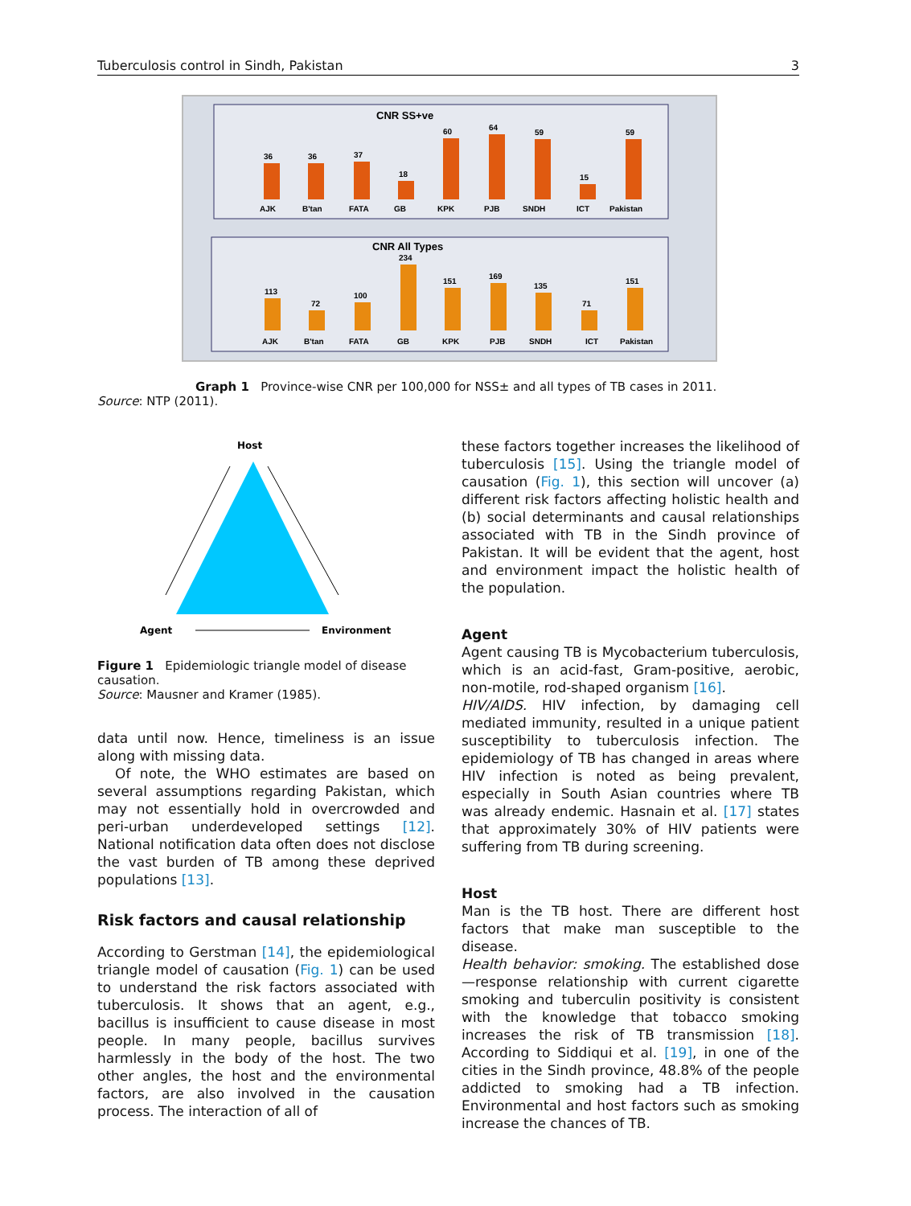Tuberculosis control in Sindh, Pakistan 3
CNR SS+ve
36
36
37
18
60
64
59
15
59
AJK
B'tan
FATA
GB
KPK
PJB
SNDH
ICT
Pakistan
CNR All Types
113
72
100
234
151
169
135
71
151
AJK
B'tan
FATA
GB
KPK
PJB
SNDH
ICT
Pakistan
Graph 1 Province-wise CNR per 100,000 for NSS± and all types of TB cases in 2011.
Source: NTP (2011).
Host
Agent
Environment
Figure 1 Epidemiologic triangle model of disease causation.
Source: Mausner and Kramer (1985).
data until now. Hence, timeliness is an issue along with missing data.
Of note, the WHO estimates are based on several assumptions regarding Pakistan, which may not essentially hold in overcrowded and peri-urban underdeveloped settings [12]. National notification data often does not disclose the vast burden of TB among these deprived populations [13].
Risk factors and causal relationship
According to Gerstman [14], the epidemiological triangle model of causation (Fig. 1) can be used to understand the risk factors associated with tuberculosis. It shows that an agent, e.g., bacillus is insufficient to cause disease in most people. In many people, bacillus survives harmlessly in the body of the host. The two other angles, the host and the environmental factors, are also involved in the causation process. The interaction of all of
these factors together increases the likelihood of tuberculosis [15]. Using the triangle model of causation (Fig. 1), this section will uncover (a) different risk factors affecting holistic health and (b) social determinants and causal relationships associated with TB in the Sindh province of Pakistan. It will be evident that the agent, host and environment impact the holistic health of the population.
Agent
Agent causing TB is Mycobacterium tuberculosis, which is an acid-fast, Gram-positive, aerobic, non-motile, rod-shaped organism [16].
HIV/AIDS. HIV infection, by damaging cell mediated immunity, resulted in a unique patient susceptibility to tuberculosis infection. The epidemiology of TB has changed in areas where HIV infection is noted as being prevalent, especially in South Asian countries where TB was already endemic. Hasnain et al. [17] states that approximately 30% of HIV patients were suffering from TB during screening.
Host
Man is the TB host. There are different host factors that make man susceptible to the disease.
Health behavior: smoking. The established dose—response relationship with current cigarette smoking and tuberculin positivity is consistent with the knowledge that tobacco smoking increases the risk of TB transmission [18]. According to Siddiqui et al. [19], in one of the cities in the Sindh province, 48.8% of the people addicted to smoking had a TB infection. Environmental and host factors such as smoking increase the chances of TB.